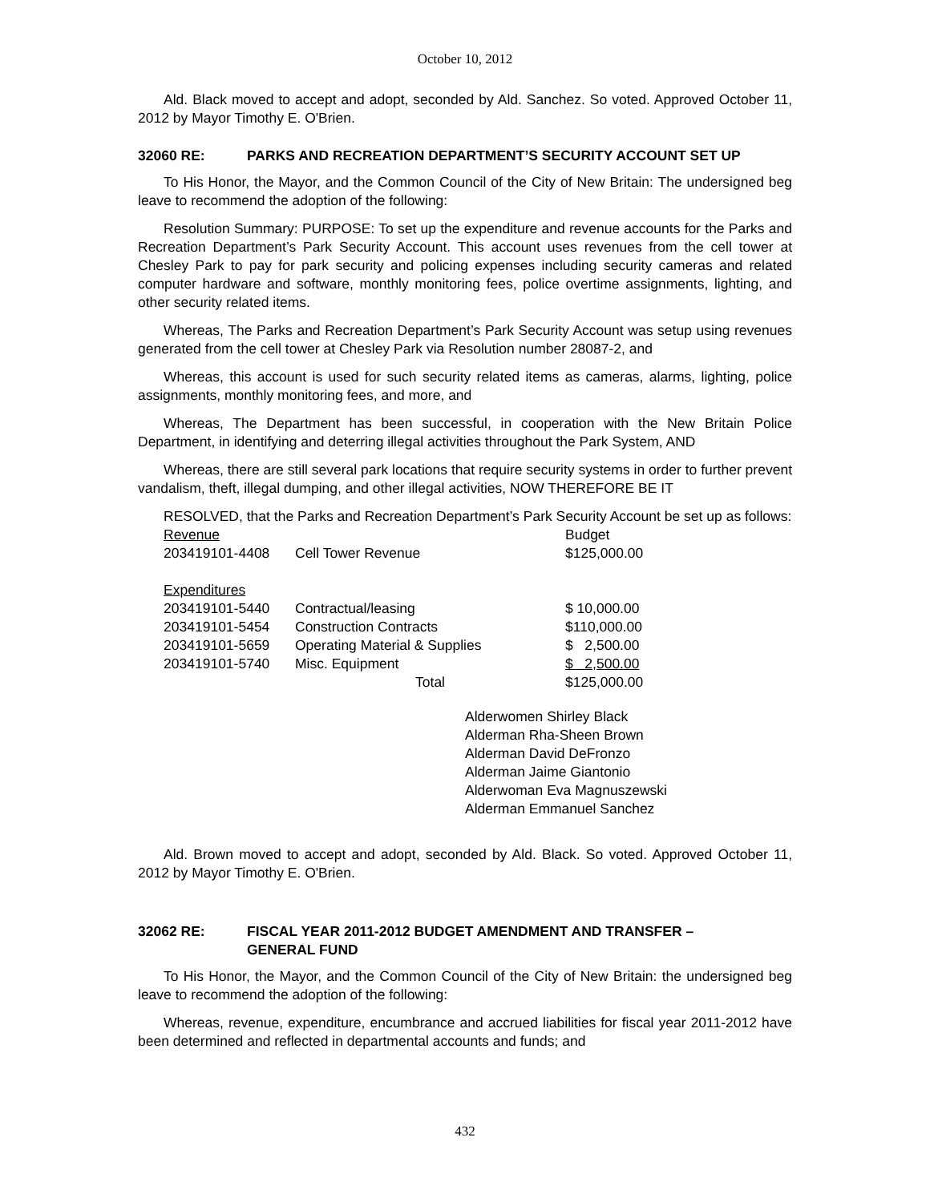October 10, 2012
Ald. Black moved to accept and adopt, seconded by Ald. Sanchez. So voted. Approved October 11, 2012 by Mayor Timothy E. O'Brien.
32060 RE: PARKS AND RECREATION DEPARTMENT’S SECURITY ACCOUNT SET UP
To His Honor, the Mayor, and the Common Council of the City of New Britain: The undersigned beg leave to recommend the adoption of the following:
Resolution Summary: PURPOSE: To set up the expenditure and revenue accounts for the Parks and Recreation Department’s Park Security Account. This account uses revenues from the cell tower at Chesley Park to pay for park security and policing expenses including security cameras and related computer hardware and software, monthly monitoring fees, police overtime assignments, lighting, and other security related items.
Whereas, The Parks and Recreation Department’s Park Security Account was setup using revenues generated from the cell tower at Chesley Park via Resolution number 28087-2, and
Whereas, this account is used for such security related items as cameras, alarms, lighting, police assignments, monthly monitoring fees, and more, and
Whereas, The Department has been successful, in cooperation with the New Britain Police Department, in identifying and deterring illegal activities throughout the Park System, AND
Whereas, there are still several park locations that require security systems in order to further prevent vandalism, theft, illegal dumping, and other illegal activities, NOW THEREFORE BE IT
RESOLVED, that the Parks and Recreation Department’s Park Security Account be set up as follows:
| Revenue | | Budget |
| 203419101-4408 | Cell Tower Revenue | $125,000.00 |
| Expenditures | | |
| 203419101-5440 | Contractual/leasing | $ 10,000.00 |
| 203419101-5454 | Construction Contracts | $110,000.00 |
| 203419101-5659 | Operating Material & Supplies | $ 2,500.00 |
| 203419101-5740 | Misc. Equipment | $ 2,500.00 |
| | Total | $125,000.00 |
Alderwomen Shirley Black
Alderman Rha-Sheen Brown
Alderman David DeFronzo
Alderman Jaime Giantonio
Alderwoman Eva Magnuszewski
Alderman Emmanuel Sanchez
Ald. Brown moved to accept and adopt, seconded by Ald. Black. So voted. Approved October 11, 2012 by Mayor Timothy E. O'Brien.
32062 RE: FISCAL YEAR 2011-2012 BUDGET AMENDMENT AND TRANSFER –
GENERAL FUND
To His Honor, the Mayor, and the Common Council of the City of New Britain: the undersigned beg leave to recommend the adoption of the following:
Whereas, revenue, expenditure, encumbrance and accrued liabilities for fiscal year 2011-2012 have been determined and reflected in departmental accounts and funds; and
432